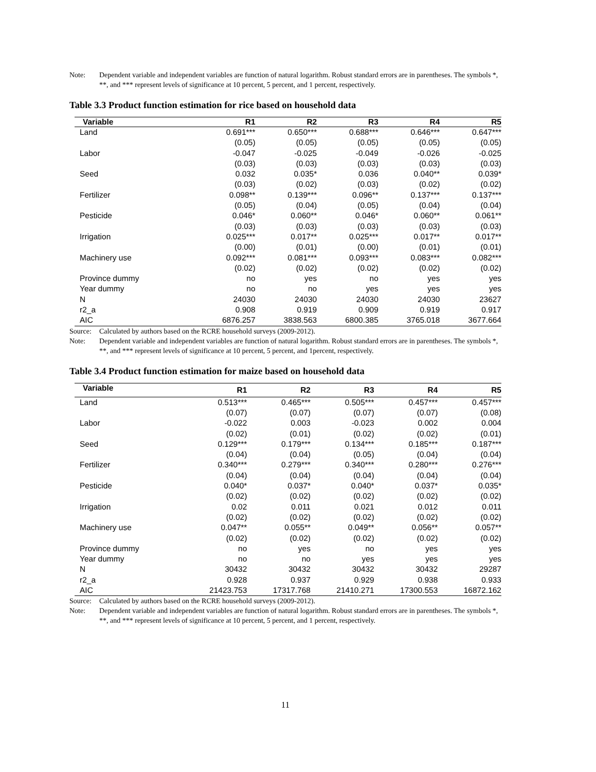Note: Dependent variable and independent variables are function of natural logarithm. Robust standard errors are in parentheses. The symbols *, **, and *** represent levels of significance at 10 percent, 5 percent, and 1 percent, respectively.
Table 3.3 Product function estimation for rice based on household data
| Variable | R1 | R2 | R3 | R4 | R5 |
| --- | --- | --- | --- | --- | --- |
| Land | 0.691*** | 0.650*** | 0.688*** | 0.646*** | 0.647*** |
| | (0.05) | (0.05) | (0.05) | (0.05) | (0.05) |
| Labor | -0.047 | -0.025 | -0.049 | -0.026 | -0.025 |
| | (0.03) | (0.03) | (0.03) | (0.03) | (0.03) |
| Seed | 0.032 | 0.035* | 0.036 | 0.040** | 0.039* |
| | (0.03) | (0.02) | (0.03) | (0.02) | (0.02) |
| Fertilizer | 0.098** | 0.139*** | 0.096** | 0.137*** | 0.137*** |
| | (0.05) | (0.04) | (0.05) | (0.04) | (0.04) |
| Pesticide | 0.046* | 0.060** | 0.046* | 0.060** | 0.061** |
| | (0.03) | (0.03) | (0.03) | (0.03) | (0.03) |
| Irrigation | 0.025*** | 0.017** | 0.025*** | 0.017** | 0.017** |
| | (0.00) | (0.01) | (0.00) | (0.01) | (0.01) |
| Machinery use | 0.092*** | 0.081*** | 0.093*** | 0.083*** | 0.082*** |
| | (0.02) | (0.02) | (0.02) | (0.02) | (0.02) |
| Province dummy | no | yes | no | yes | yes |
| Year dummy | no | no | yes | yes | yes |
| N | 24030 | 24030 | 24030 | 24030 | 23627 |
| r2_a | 0.908 | 0.919 | 0.909 | 0.919 | 0.917 |
| AIC | 6876.257 | 3838.563 | 6800.385 | 3765.018 | 3677.664 |
Source:
Calculated by authors based on the RCRE household surveys (2009-2012).
Note: Dependent variable and independent variables are function of natural logarithm. Robust standard errors are in parentheses. The symbols *, **, and *** represent levels of significance at 10 percent, 5 percent, and 1percent, respectively.
Table 3.4 Product function estimation for maize based on household data
| Variable | R1 | R2 | R3 | R4 | R5 |
| --- | --- | --- | --- | --- | --- |
| Land | 0.513*** | 0.465*** | 0.505*** | 0.457*** | 0.457*** |
| | (0.07) | (0.07) | (0.07) | (0.07) | (0.08) |
| Labor | -0.022 | 0.003 | -0.023 | 0.002 | 0.004 |
| | (0.02) | (0.01) | (0.02) | (0.02) | (0.01) |
| Seed | 0.129*** | 0.179*** | 0.134*** | 0.185*** | 0.187*** |
| | (0.04) | (0.04) | (0.05) | (0.04) | (0.04) |
| Fertilizer | 0.340*** | 0.279*** | 0.340*** | 0.280*** | 0.276*** |
| | (0.04) | (0.04) | (0.04) | (0.04) | (0.04) |
| Pesticide | 0.040* | 0.037* | 0.040* | 0.037* | 0.035* |
| | (0.02) | (0.02) | (0.02) | (0.02) | (0.02) |
| Irrigation | 0.02 | 0.011 | 0.021 | 0.012 | 0.011 |
| | (0.02) | (0.02) | (0.02) | (0.02) | (0.02) |
| Machinery use | 0.047** | 0.055** | 0.049** | 0.056** | 0.057** |
| | (0.02) | (0.02) | (0.02) | (0.02) | (0.02) |
| Province dummy | no | yes | no | yes | yes |
| Year dummy | no | no | yes | yes | yes |
| N | 30432 | 30432 | 30432 | 30432 | 29287 |
| r2_a | 0.928 | 0.937 | 0.929 | 0.938 | 0.933 |
| AIC | 21423.753 | 17317.768 | 21410.271 | 17300.553 | 16872.162 |
Source:
Calculated by authors based on the RCRE household surveys (2009-2012).
Note: Dependent variable and independent variables are function of natural logarithm. Robust standard errors are in parentheses. The symbols *, **, and *** represent levels of significance at 10 percent, 5 percent, and 1 percent, respectively.
11